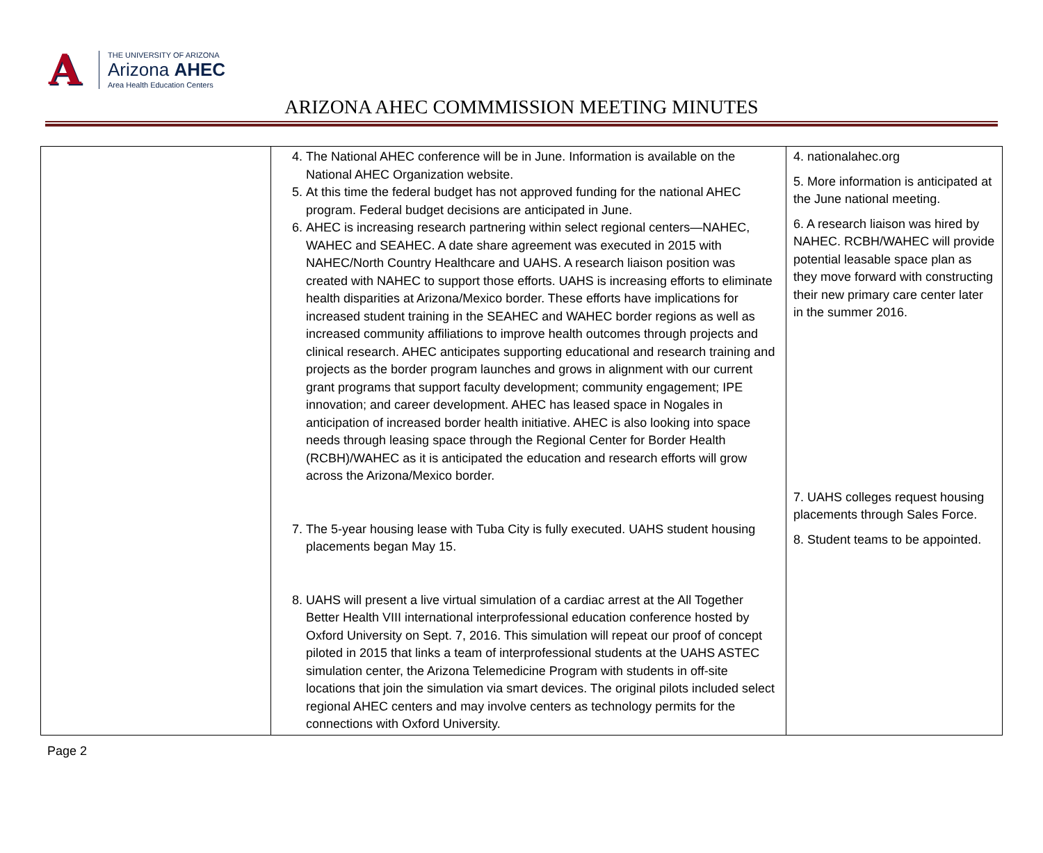A
THE UNIVERSITY OF ARIZONA
Arizona AHEC
Area Health Education Centers
ARIZONA AHEC COMMMISSION MEETING MINUTES
| | 4. The National AHEC conference will be in June. Information is available on the National AHEC Organization website. 5. At this time the federal budget has not approved funding for the national AHEC program. Federal budget decisions are anticipated in June. 6. AHEC is increasing research partnering within select regional centers—NAHEC, WAHEC and SEAHEC. A date share agreement was executed in 2015 with NAHEC/North Country Healthcare and UAHS. A research liaison position was created with NAHEC to support those efforts. UAHS is increasing efforts to eliminate health disparities at Arizona/Mexico border. These efforts have implications for increased student training in the SEAHEC and WAHEC border regions as well as increased community affiliations to improve health outcomes through projects and clinical research. AHEC anticipates supporting educational and research training and projects as the border program launches and grows in alignment with our current grant programs that support faculty development; community engagement; IPE innovation; and career development. AHEC has leased space in Nogales in anticipation of increased border health initiative. AHEC is also looking into space needs through leasing space through the Regional Center for Border Health (RCBH)/WAHEC as it is anticipated the education and research efforts will grow across the Arizona/Mexico border. 7. The 5-year housing lease with Tuba City is fully executed. UAHS student housing placements began May 15. 8. UAHS will present a live virtual simulation of a cardiac arrest at the All Together Better Health VIII international interprofessional education conference hosted by Oxford University on Sept. 7, 2016. This simulation will repeat our proof of concept piloted in 2015 that links a team of interprofessional students at the UAHS ASTEC simulation center, the Arizona Telemedicine Program with students in off-site locations that join the simulation via smart devices. The original pilots included select regional AHEC centers and may involve centers as technology permits for the connections with Oxford University. | 4. nationalahec.org 5. More information is anticipated at the June national meeting. 6. A research liaison was hired by NAHEC. RCBH/WAHEC will provide potential leasable space plan as they move forward with constructing their new primary care center later in the summer 2016. 7. UAHS colleges request housing placements through Sales Force. 8. Student teams to be appointed. |
Page 2